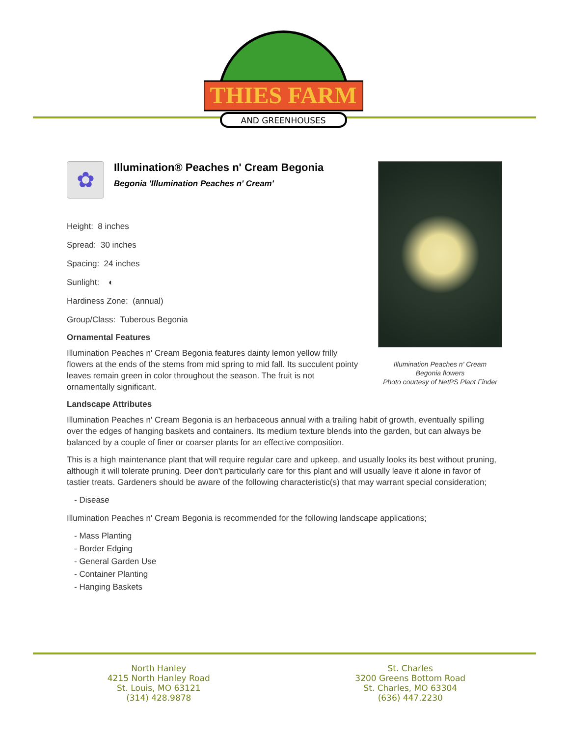THIES FARM
AND GREENHOUSES
Illumination Peaches n' Cream
Begonia flowers
Photo courtesy of NetPS Plant Finder
✿
Illumination® Peaches n' Cream Begonia
Begonia 'Illumination Peaches n' Cream'
Height: 8 inches
Spread: 30 inches
Spacing: 24 inches
Sunlight: ◐
Hardiness Zone: (annual)
Group/Class: Tuberous Begonia
Ornamental Features
Illumination Peaches n' Cream Begonia features dainty lemon yellow frilly flowers at the ends of the stems from mid spring to mid fall. Its succulent pointy leaves remain green in color throughout the season. The fruit is not ornamentally significant.
Landscape Attributes
Illumination Peaches n' Cream Begonia is an herbaceous annual with a trailing habit of growth, eventually spilling over the edges of hanging baskets and containers. Its medium texture blends into the garden, but can always be balanced by a couple of finer or coarser plants for an effective composition.
This is a high maintenance plant that will require regular care and upkeep, and usually looks its best without pruning, although it will tolerate pruning. Deer don't particularly care for this plant and will usually leave it alone in favor of tastier treats. Gardeners should be aware of the following characteristic(s) that may warrant special consideration;
- Disease
Illumination Peaches n' Cream Begonia is recommended for the following landscape applications;
- Mass Planting
- Border Edging
- General Garden Use
- Container Planting
- Hanging Baskets
North Hanley
4215 North Hanley Road
St. Louis, MO 63121
(314) 428.9878
St. Charles
3200 Greens Bottom Road
St. Charles, MO 63304
(636) 447.2230